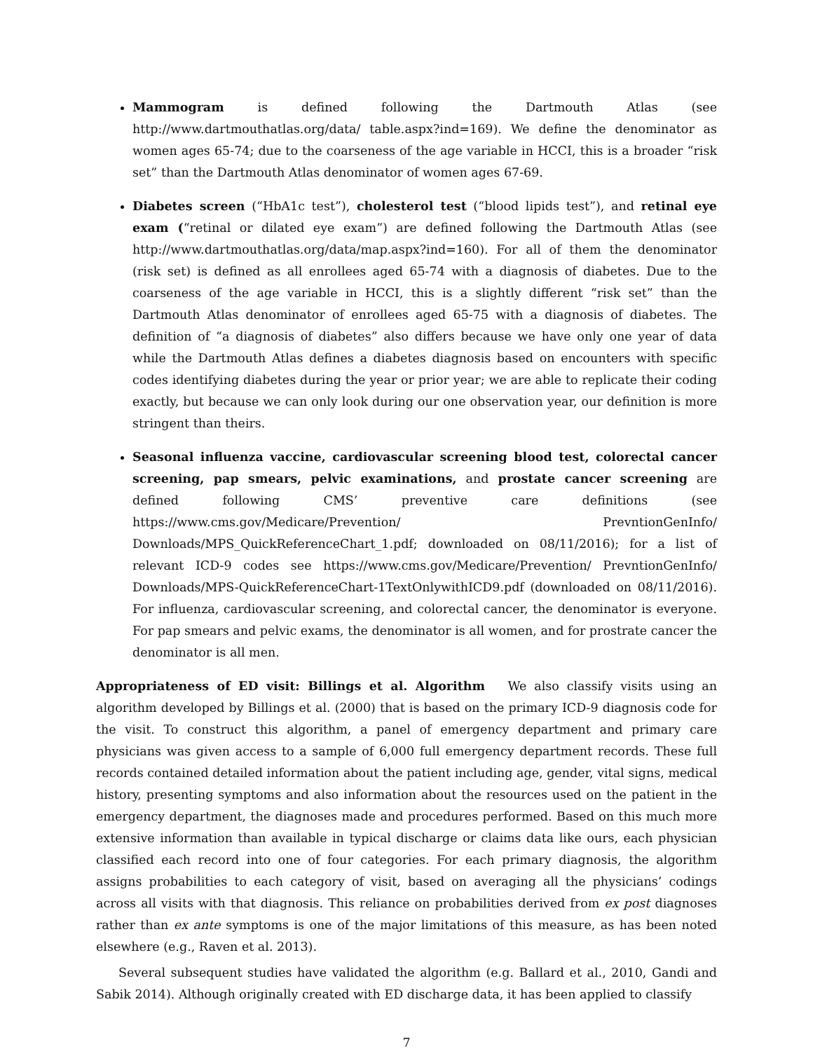Mammogram is defined following the Dartmouth Atlas (see http://www.dartmouthatlas.org/data/ table.aspx?ind=169). We define the denominator as women ages 65-74; due to the coarseness of the age variable in HCCI, this is a broader “risk set” than the Dartmouth Atlas denominator of women ages 67-69.
Diabetes screen (“HbA1c test”), cholesterol test (“blood lipids test”), and retinal eye exam (“retinal or dilated eye exam”) are defined following the Dartmouth Atlas (see http://www.dartmouthatlas.org/data/map.aspx?ind=160). For all of them the denominator (risk set) is defined as all enrollees aged 65-74 with a diagnosis of diabetes. Due to the coarseness of the age variable in HCCI, this is a slightly different “risk set” than the Dartmouth Atlas denominator of enrollees aged 65-75 with a diagnosis of diabetes. The definition of “a diagnosis of diabetes” also differs because we have only one year of data while the Dartmouth Atlas defines a diabetes diagnosis based on encounters with specific codes identifying diabetes during the year or prior year; we are able to replicate their coding exactly, but because we can only look during our one observation year, our definition is more stringent than theirs.
Seasonal influenza vaccine, cardiovascular screening blood test, colorectal cancer screening, pap smears, pelvic examinations, and prostate cancer screening are defined following CMS’ preventive care definitions (see https://www.cms.gov/Medicare/Prevention/ PrevntionGenInfo/ Downloads/MPS_QuickReferenceChart_1.pdf; downloaded on 08/11/2016); for a list of relevant ICD-9 codes see https://www.cms.gov/Medicare/Prevention/ PrevntionGenInfo/ Downloads/MPS-QuickReferenceChart-1TextOnlywithICD9.pdf (downloaded on 08/11/2016). For influenza, cardiovascular screening, and colorectal cancer, the denominator is everyone. For pap smears and pelvic exams, the denominator is all women, and for prostrate cancer the denominator is all men.
Appropriateness of ED visit: Billings et al. Algorithm We also classify visits using an algorithm developed by Billings et al. (2000) that is based on the primary ICD-9 diagnosis code for the visit. To construct this algorithm, a panel of emergency department and primary care physicians was given access to a sample of 6,000 full emergency department records. These full records contained detailed information about the patient including age, gender, vital signs, medical history, presenting symptoms and also information about the resources used on the patient in the emergency department, the diagnoses made and procedures performed. Based on this much more extensive information than available in typical discharge or claims data like ours, each physician classified each record into one of four categories. For each primary diagnosis, the algorithm assigns probabilities to each category of visit, based on averaging all the physicians’ codings across all visits with that diagnosis. This reliance on probabilities derived from ex post diagnoses rather than ex ante symptoms is one of the major limitations of this measure, as has been noted elsewhere (e.g., Raven et al. 2013).
Several subsequent studies have validated the algorithm (e.g. Ballard et al., 2010, Gandi and Sabik 2014). Although originally created with ED discharge data, it has been applied to classify
7